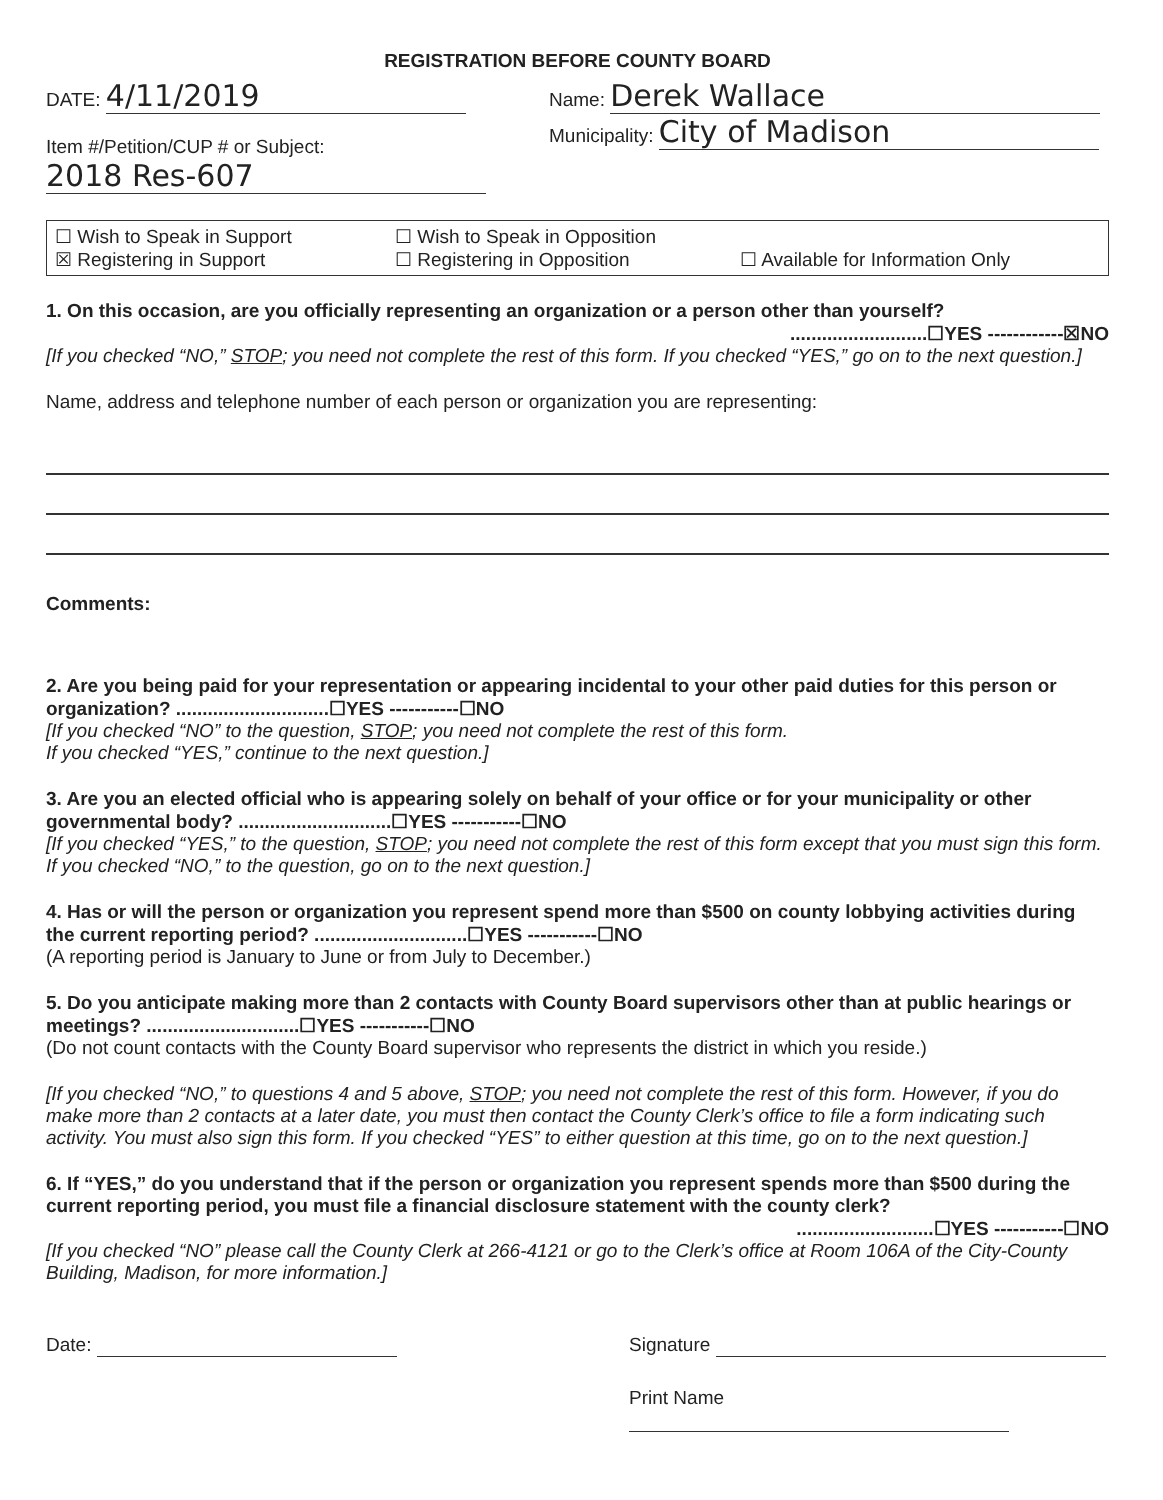REGISTRATION BEFORE COUNTY BOARD
DATE: 4/11/2019
Item #/Petition/CUP # or Subject:
2018 Res-607
Name: Derek Wallace
Municipality: City of Madison
☐ Wish to Speak in Support ☐ Wish to Speak in Opposition ☒ Registering in Support ☐ Registering in Opposition ☐ Available for Information Only
1. On this occasion, are you officially representing an organization or a person other than yourself?
..........................☐YES ------------☒NO
[If you checked “NO,” STOP; you need not complete the rest of this form. If you checked “YES,” go on to the next question.]
Name, address and telephone number of each person or organization you are representing:
Comments:
2. Are you being paid for your representation or appearing incidental to your other paid duties for this person or organization? .............................☐YES -----------☐NO
[If you checked “NO” to the question, STOP; you need not complete the rest of this form.
If you checked “YES,” continue to the next question.]
3. Are you an elected official who is appearing solely on behalf of your office or for your municipality or other governmental body? .............................☐YES -----------☐NO
[If you checked “YES,” to the question, STOP; you need not complete the rest of this form except that you must sign this form. If you checked “NO,” to the question, go on to the next question.]
4. Has or will the person or organization you represent spend more than $500 on county lobbying activities during the current reporting period? .............................☐YES -----------☐NO
(A reporting period is January to June or from July to December.)
5. Do you anticipate making more than 2 contacts with County Board supervisors other than at public hearings or meetings? .............................☐YES -----------☐NO
(Do not count contacts with the County Board supervisor who represents the district in which you reside.)
[If you checked “NO,” to questions 4 and 5 above, STOP; you need not complete the rest of this form. However, if you do make more than 2 contacts at a later date, you must then contact the County Clerk’s office to file a form indicating such activity. You must also sign this form. If you checked “YES” to either question at this time, go on to the next question.]
6. If “YES,” do you understand that if the person or organization you represent spends more than $500 during the current reporting period, you must file a financial disclosure statement with the county clerk?
..........................☐YES -----------☐NO
[If you checked “NO” please call the County Clerk at 266-4121 or go to the Clerk’s office at Room 106A of the City-County Building, Madison, for more information.]
Date: Signature
Print Name